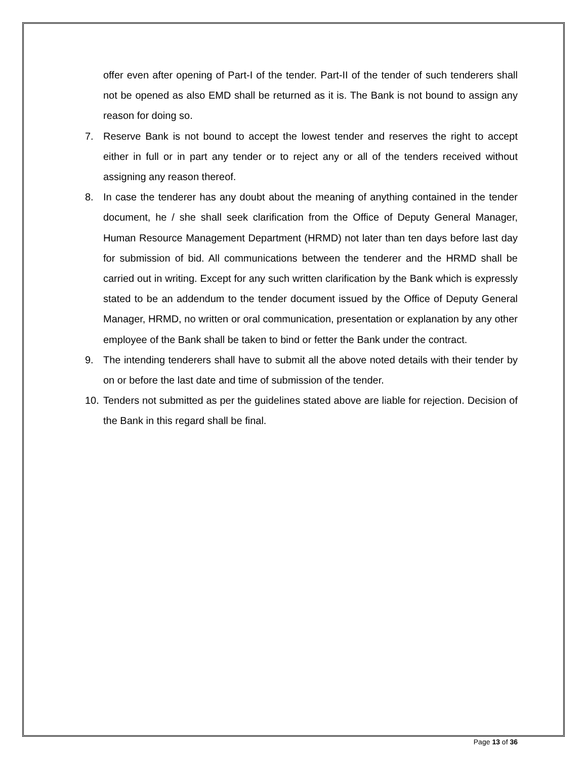offer even after opening of Part-I of the tender. Part-II of the tender of such tenderers shall not be opened as also EMD shall be returned as it is. The Bank is not bound to assign any reason for doing so.
7. Reserve Bank is not bound to accept the lowest tender and reserves the right to accept either in full or in part any tender or to reject any or all of the tenders received without assigning any reason thereof.
8. In case the tenderer has any doubt about the meaning of anything contained in the tender document, he / she shall seek clarification from the Office of Deputy General Manager, Human Resource Management Department (HRMD) not later than ten days before last day for submission of bid. All communications between the tenderer and the HRMD shall be carried out in writing. Except for any such written clarification by the Bank which is expressly stated to be an addendum to the tender document issued by the Office of Deputy General Manager, HRMD, no written or oral communication, presentation or explanation by any other employee of the Bank shall be taken to bind or fetter the Bank under the contract.
9. The intending tenderers shall have to submit all the above noted details with their tender by on or before the last date and time of submission of the tender.
10. Tenders not submitted as per the guidelines stated above are liable for rejection. Decision of the Bank in this regard shall be final.
Page 13 of 36